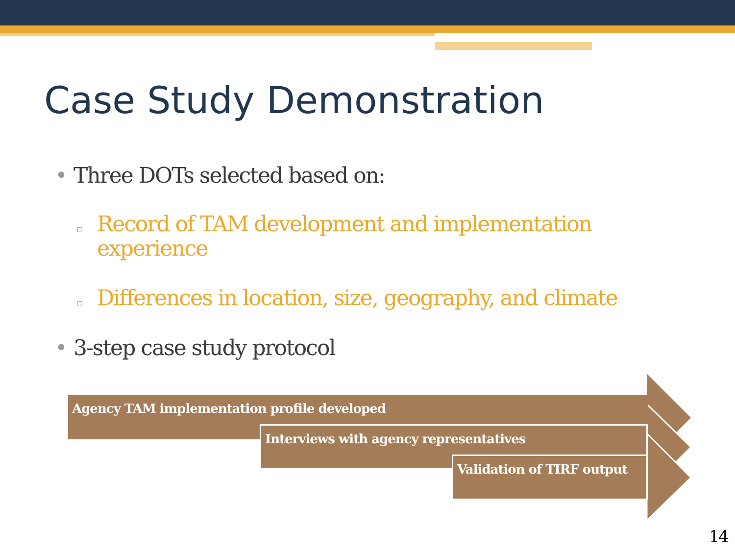Case Study Demonstration
• Three DOTs selected based on:
▫ Record of TAM development and implementation experience
▫ Differences in location, size, geography, and climate
• 3-step case study protocol
Agency TAM implementation profile developed
Interviews with agency representatives
Validation of TIRF output
14